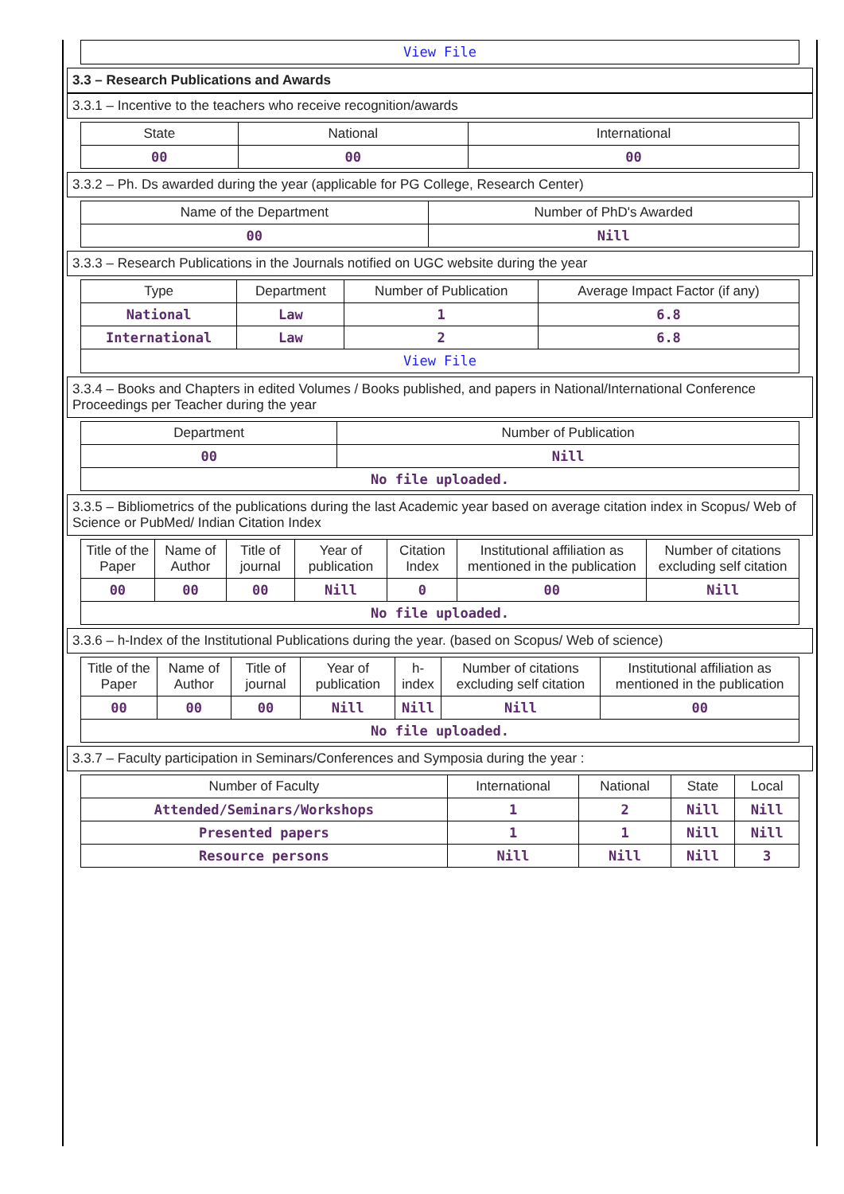| View File |
3.3 – Research Publications and Awards
3.3.1 – Incentive to the teachers who receive recognition/awards
| State | National | International |
| --- | --- | --- |
| 00 | 00 | 00 |
3.3.2 – Ph. Ds awarded during the year (applicable for PG College, Research Center)
| Name of the Department | Number of PhD's Awarded |
| --- | --- |
| 00 | Nill |
3.3.3 – Research Publications in the Journals notified on UGC website during the year
| Type | Department | Number of Publication | Average Impact Factor (if any) |
| --- | --- | --- | --- |
| National | Law | 1 | 6.8 |
| International | Law | 2 | 6.8 |
| View File | | | |
3.3.4 – Books and Chapters in edited Volumes / Books published, and papers in National/International Conference Proceedings per Teacher during the year
| Department | Number of Publication |
| --- | --- |
| 00 | Nill |
| No file uploaded. | |
3.3.5 – Bibliometrics of the publications during the last Academic year based on average citation index in Scopus/ Web of Science or PubMed/ Indian Citation Index
| Title of the Paper | Name of Author | Title of journal | Year of publication | Citation Index | Institutional affiliation as mentioned in the publication | Number of citations excluding self citation |
| --- | --- | --- | --- | --- | --- | --- |
| 00 | 00 | 00 | Nill | 0 | 00 | Nill |
| No file uploaded. | | | | | | |
3.3.6 – h-Index of the Institutional Publications during the year. (based on Scopus/ Web of science)
| Title of the Paper | Name of Author | Title of journal | Year of publication | h-index | Number of citations excluding self citation | Institutional affiliation as mentioned in the publication |
| --- | --- | --- | --- | --- | --- | --- |
| 00 | 00 | 00 | Nill | Nill | Nill | 00 |
| No file uploaded. | | | | | | |
3.3.7 – Faculty participation in Seminars/Conferences and Symposia during the year :
| Number of Faculty | International | National | State | Local |
| --- | --- | --- | --- | --- |
| Attended/Seminars/Workshops | 1 | 2 | Nill | Nill |
| Presented papers | 1 | 1 | Nill | Nill |
| Resource persons | Nill | Nill | Nill | 3 |